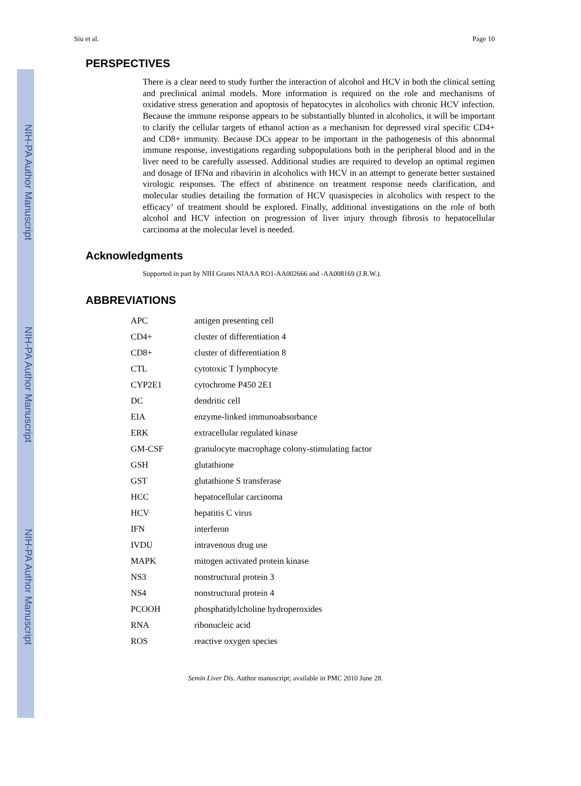NIH-PA Author Manuscript
NIH-PA Author Manuscript
NIH-PA Author Manuscript
Siu et al. Page 10
PERSPECTIVES
There is a clear need to study further the interaction of alcohol and HCV in both the clinical setting and preclinical animal models. More information is required on the role and mechanisms of oxidative stress generation and apoptosis of hepatocytes in alcoholics with chronic HCV infection. Because the immune response appears to be substantially blunted in alcoholics, it will be important to clarify the cellular targets of ethanol action as a mechanism for depressed viral specific CD4+ and CD8+ immunity. Because DCs appear to be important in the pathogenesis of this abnormal immune response, investigations regarding subpopulations both in the peripheral blood and in the liver need to be carefully assessed. Additional studies are required to develop an optimal regimen and dosage of IFNα and ribavirin in alcoholics with HCV in an attempt to generate better sustained virologic responses. The effect of abstinence on treatment response needs clarification, and molecular studies detailing the formation of HCV quasispecies in alcoholics with respect to the efficacy’ of treatment should be explored. Finally, additional investigations on the role of both alcohol and HCV infection on progression of liver injury through fibrosis to hepatocellular carcinoma at the molecular level is needed.
Acknowledgments
Supported in part by NIH Grants NIAAA RO1-AA002666 and -AA008169 (J.R.W.).
ABBREVIATIONS
| APC | antigen presenting cell |
| CD4+ | cluster of differentiation 4 |
| CD8+ | cluster of differentiation 8 |
| CTL | cytotoxic T lymphocyte |
| CYP2E1 | cytochrome P450 2E1 |
| DC | dendritic cell |
| EIA | enzyme-linked immunoabsorbance |
| ERK | extracellular regulated kinase |
| GM-CSF | granulocyte macrophage colony-stimulating factor |
| GSH | glutathione |
| GST | glutathione S transferase |
| HCC | hepatocellular carcinoma |
| HCV | hepatitis C virus |
| IFN | interferon |
| IVDU | intravenous drug use |
| MAPK | mitogen activated protein kinase |
| NS3 | nonstructural protein 3 |
| NS4 | nonstructural protein 4 |
| PCOOH | phosphatidylcholine hydroperoxides |
| RNA | ribonucleic acid |
| ROS | reactive oxygen species |
Semin Liver Dis. Author manuscript; available in PMC 2010 June 28.